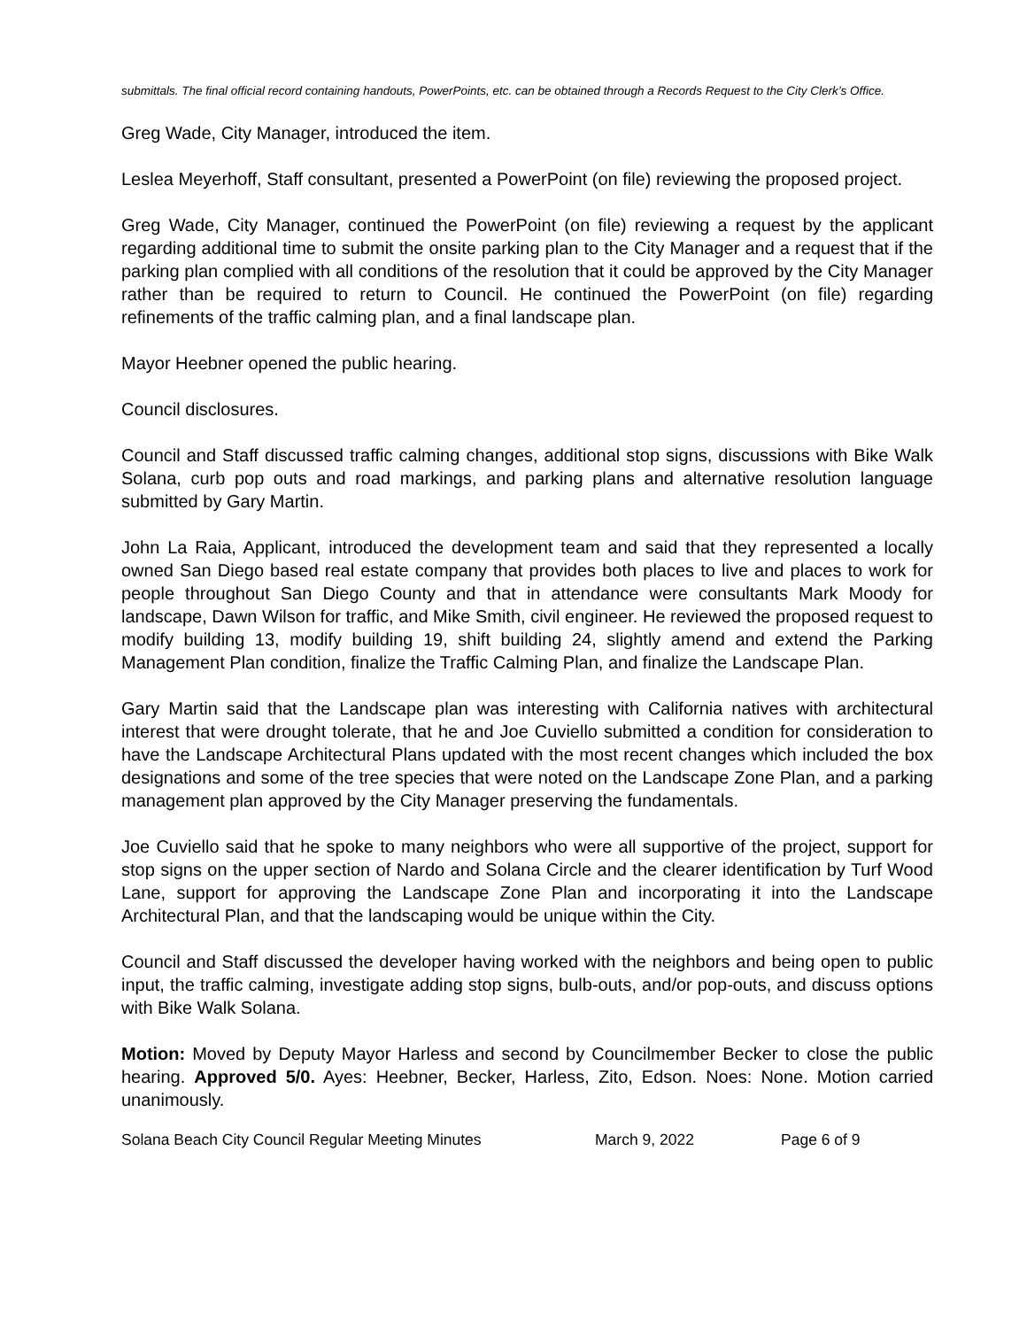submittals. The final official record containing handouts, PowerPoints, etc. can be obtained through a Records Request to the City Clerk’s Office.
Greg Wade, City Manager, introduced the item.
Leslea Meyerhoff, Staff consultant, presented a PowerPoint (on file) reviewing the proposed project.
Greg Wade, City Manager, continued the PowerPoint (on file) reviewing a request by the applicant regarding additional time to submit the onsite parking plan to the City Manager and a request that if the parking plan complied with all conditions of the resolution that it could be approved by the City Manager rather than be required to return to Council. He continued the PowerPoint (on file) regarding refinements of the traffic calming plan, and a final landscape plan.
Mayor Heebner opened the public hearing.
Council disclosures.
Council and Staff discussed traffic calming changes, additional stop signs, discussions with Bike Walk Solana, curb pop outs and road markings, and parking plans and alternative resolution language submitted by Gary Martin.
John La Raia, Applicant, introduced the development team and said that they represented a locally owned San Diego based real estate company that provides both places to live and places to work for people throughout San Diego County and that in attendance were consultants Mark Moody for landscape, Dawn Wilson for traffic, and Mike Smith, civil engineer. He reviewed the proposed request to modify building 13, modify building 19, shift building 24, slightly amend and extend the Parking Management Plan condition, finalize the Traffic Calming Plan, and finalize the Landscape Plan.
Gary Martin said that the Landscape plan was interesting with California natives with architectural interest that were drought tolerate, that he and Joe Cuviello submitted a condition for consideration to have the Landscape Architectural Plans updated with the most recent changes which included the box designations and some of the tree species that were noted on the Landscape Zone Plan, and a parking management plan approved by the City Manager preserving the fundamentals.
Joe Cuviello said that he spoke to many neighbors who were all supportive of the project, support for stop signs on the upper section of Nardo and Solana Circle and the clearer identification by Turf Wood Lane, support for approving the Landscape Zone Plan and incorporating it into the Landscape Architectural Plan, and that the landscaping would be unique within the City.
Council and Staff discussed the developer having worked with the neighbors and being open to public input, the traffic calming, investigate adding stop signs, bulb-outs, and/or pop-outs, and discuss options with Bike Walk Solana.
Motion: Moved by Deputy Mayor Harless and second by Councilmember Becker to close the public hearing. Approved 5/0. Ayes: Heebner, Becker, Harless, Zito, Edson. Noes: None. Motion carried unanimously.
Solana Beach City Council Regular Meeting Minutes March 9, 2022 Page 6 of 9